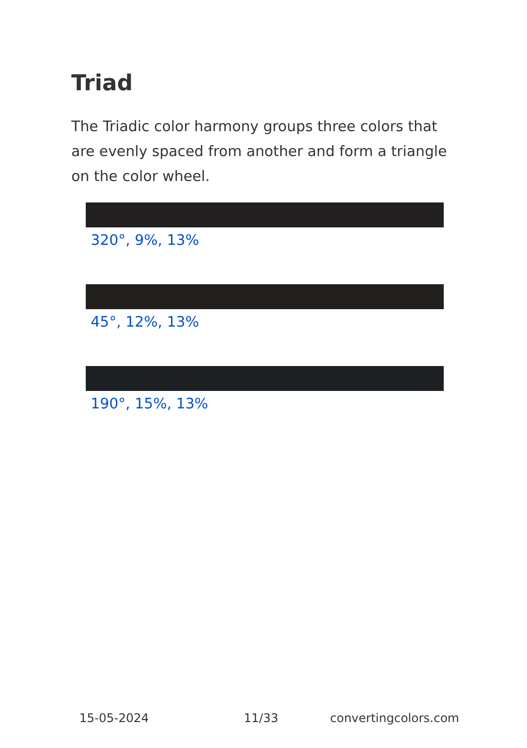Triad
The Triadic color harmony groups three colors that are evenly spaced from another and form a triangle on the color wheel.
320°, 9%, 13%
45°, 12%, 13%
190°, 15%, 13%
15-05-2024 11/33 convertingcolors.com